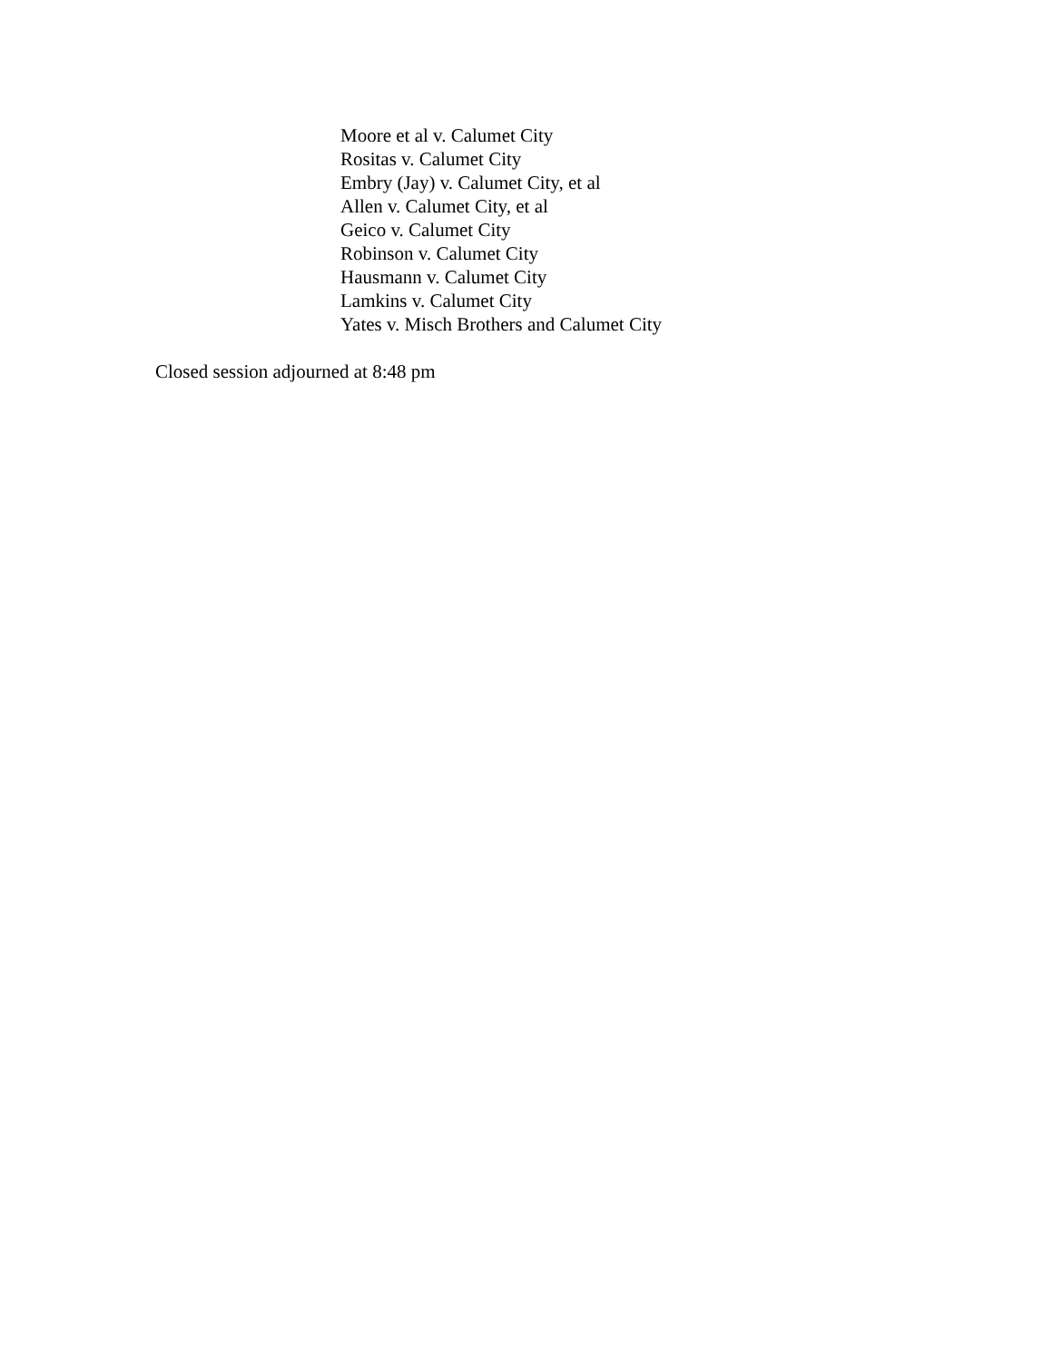Moore et al v. Calumet City
Rositas v. Calumet City
Embry (Jay) v. Calumet City, et al
Allen v. Calumet City, et al
Geico v. Calumet City
Robinson v. Calumet City
Hausmann v. Calumet City
Lamkins v. Calumet City
Yates v. Misch Brothers and Calumet City
Closed session adjourned at 8:48 pm